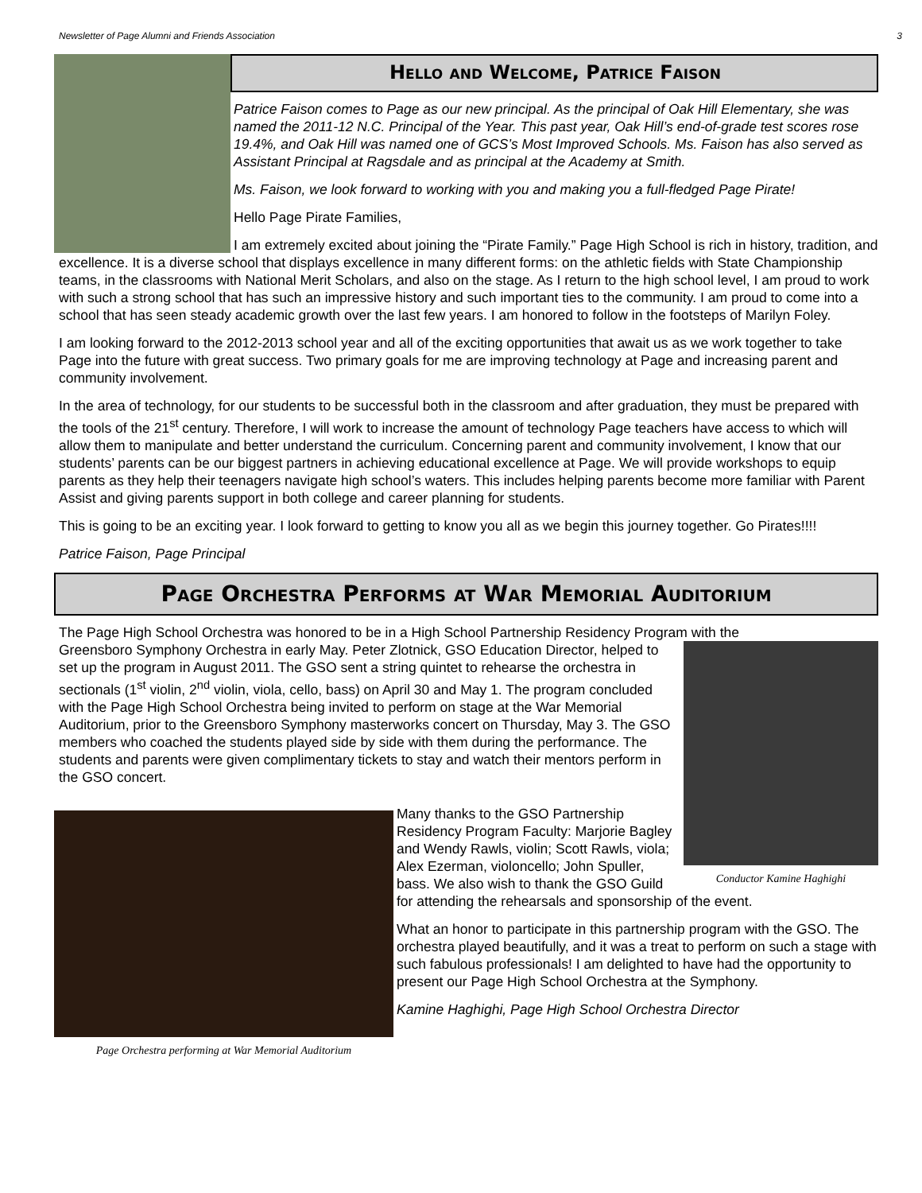Newsletter of Page Alumni and Friends Association 3
Hello and Welcome, Patrice Faison
Patrice Faison comes to Page as our new principal. As the principal of Oak Hill Elementary, she was named the 2011-12 N.C. Principal of the Year. This past year, Oak Hill’s end-of-grade test scores rose 19.4%, and Oak Hill was named one of GCS’s Most Improved Schools. Ms. Faison has also served as Assistant Principal at Ragsdale and as principal at the Academy at Smith.
Ms. Faison, we look forward to working with you and making you a full-fledged Page Pirate!
Hello Page Pirate Families,
I am extremely excited about joining the “Pirate Family.” Page High School is rich in history, tradition, and excellence. It is a diverse school that displays excellence in many different forms: on the athletic fields with State Championship teams, in the classrooms with National Merit Scholars, and also on the stage. As I return to the high school level, I am proud to work with such a strong school that has such an impressive history and such important ties to the community. I am proud to come into a school that has seen steady academic growth over the last few years. I am honored to follow in the footsteps of Marilyn Foley.
I am looking forward to the 2012-2013 school year and all of the exciting opportunities that await us as we work together to take Page into the future with great success. Two primary goals for me are improving technology at Page and increasing parent and community involvement.
In the area of technology, for our students to be successful both in the classroom and after graduation, they must be prepared with the tools of the 21<sup>st</sup> century. Therefore, I will work to increase the amount of technology Page teachers have access to which will allow them to manipulate and better understand the curriculum. Concerning parent and community involvement, I know that our students’ parents can be our biggest partners in achieving educational excellence at Page. We will provide workshops to equip parents as they help their teenagers navigate high school’s waters. This includes helping parents become more familiar with Parent Assist and giving parents support in both college and career planning for students.
This is going to be an exciting year. I look forward to getting to know you all as we begin this journey together. Go Pirates!!!!
Patrice Faison, Page Principal
Page Orchestra Performs at War Memorial Auditorium
The Page High School Orchestra was honored to be in a High School Partnership Residency Program with the
Conductor Kamine Haghighi
Greensboro Symphony Orchestra in early May. Peter Zlotnick, GSO Education Director, helped to set up the program in August 2011. The GSO sent a string quintet to rehearse the orchestra in sectionals (1<sup>st</sup> violin, 2<sup>nd</sup> violin, viola, cello, bass) on April 30 and May 1. The program concluded with the Page High School Orchestra being invited to perform on stage at the War Memorial Auditorium, prior to the Greensboro Symphony masterworks concert on Thursday, May 3. The GSO members who coached the students played side by side with them during the performance. The students and parents were given complimentary tickets to stay and watch their mentors perform in the GSO concert.
Page Orchestra performing at War Memorial Auditorium
Many thanks to the GSO Partnership Residency Program Faculty: Marjorie Bagley and Wendy Rawls, violin; Scott Rawls, viola; Alex Ezerman, violoncello; John Spuller, bass. We also wish to thank the GSO Guild for attending the rehearsals and sponsorship of the event.
What an honor to participate in this partnership program with the GSO. The orchestra played beautifully, and it was a treat to perform on such a stage with such fabulous professionals! I am delighted to have had the opportunity to present our Page High School Orchestra at the Symphony.
Kamine Haghighi, Page High School Orchestra Director